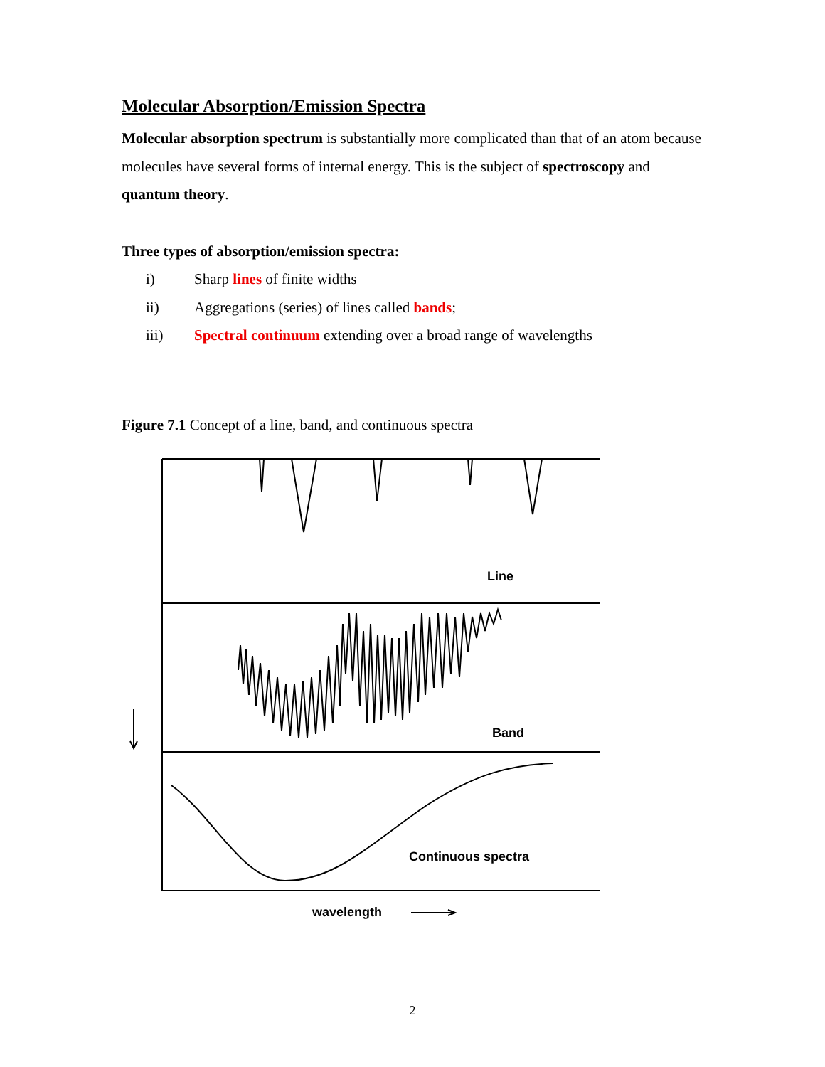Molecular Absorption/Emission Spectra
Molecular absorption spectrum is substantially more complicated than that of an atom because molecules have several forms of internal energy. This is the subject of spectroscopy and quantum theory.
Three types of absorption/emission spectra:
i) Sharp lines of finite widths
ii) Aggregations (series) of lines called bands;
iii) Spectral continuum extending over a broad range of wavelengths
Figure 7.1 Concept of a line, band, and continuous spectra
Line
Band
Continuous spectra
wavelength
2